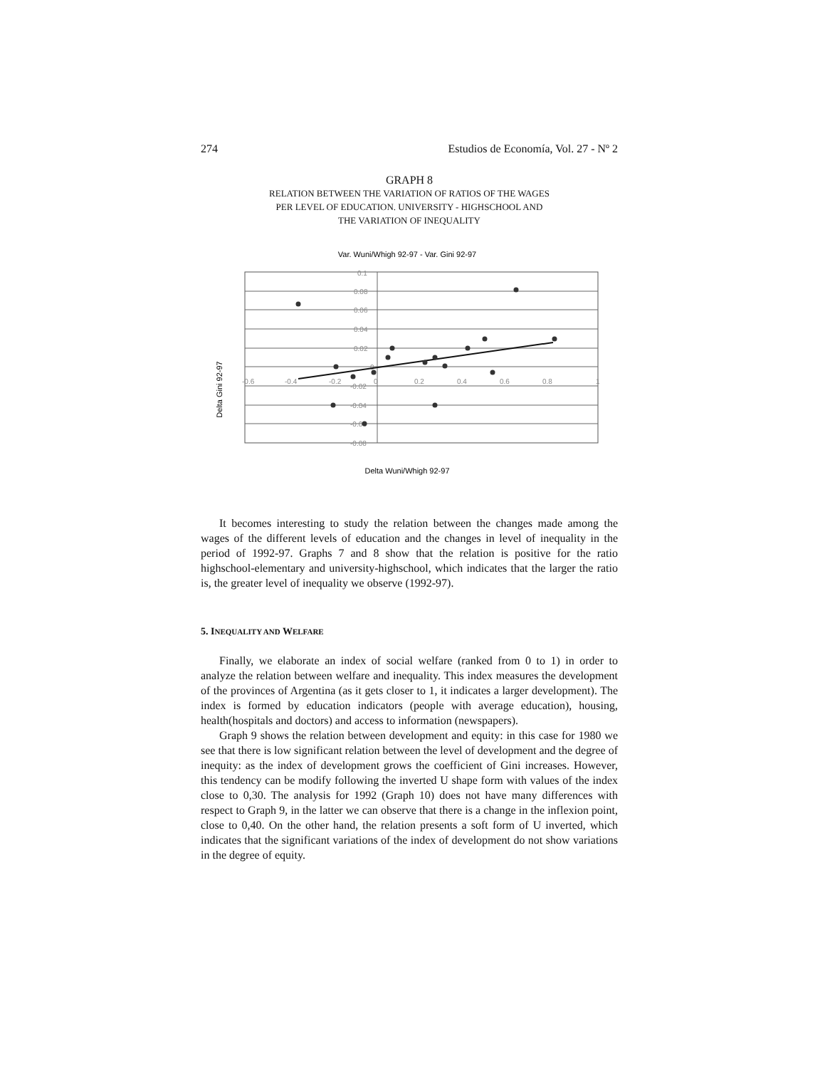274 Estudios de Economía, Vol. 27 - Nº 2
GRAPH 8
RELATION BETWEEN THE VARIATION OF RATIOS OF THE WAGES
PER LEVEL OF EDUCATION. UNIVERSITY - HIGHSCHOOL AND
THE VARIATION OF INEQUALITY
Var. Wuni/Whigh 92-97 - Var. Gini 92-97
Delta Gini 92-97
0.1
0.08
0.06
0.04
0.02
0
-0.02
-0.04
-0.06
-0.08
-0.6
-0.4
-0.2
0
0.2
0.4
0.6
0.8
1
Delta Wuni/Whigh 92-97
It becomes interesting to study the relation between the changes made among the wages of the different levels of education and the changes in level of inequality in the period of 1992-97. Graphs 7 and 8 show that the relation is positive for the ratio highschool-elementary and university-highschool, which indicates that the larger the ratio is, the greater level of inequality we observe (1992-97).
5. INEQUALITY AND WELFARE
Finally, we elaborate an index of social welfare (ranked from 0 to 1) in order to analyze the relation between welfare and inequality. This index measures the development of the provinces of Argentina (as it gets closer to 1, it indicates a larger development). The index is formed by education indicators (people with average education), housing, health(hospitals and doctors) and access to information (newspapers).
Graph 9 shows the relation between development and equity: in this case for 1980 we see that there is low significant relation between the level of development and the degree of inequity: as the index of development grows the coefficient of Gini increases. However, this tendency can be modify following the inverted U shape form with values of the index close to 0,30. The analysis for 1992 (Graph 10) does not have many differences with respect to Graph 9, in the latter we can observe that there is a change in the inflexion point, close to 0,40. On the other hand, the relation presents a soft form of U inverted, which indicates that the significant variations of the index of development do not show variations in the degree of equity.